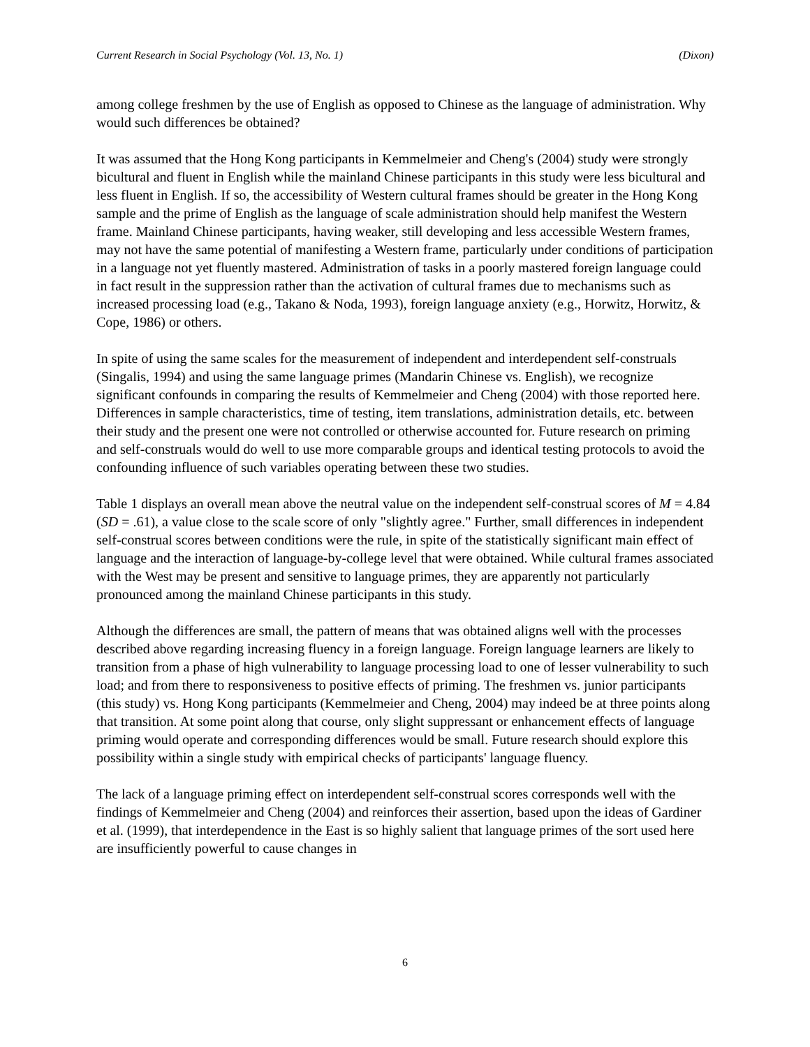Current Research in Social Psychology (Vol. 13, No. 1) (Dixon)
among college freshmen by the use of English as opposed to Chinese as the language of administration. Why would such differences be obtained?
It was assumed that the Hong Kong participants in Kemmelmeier and Cheng's (2004) study were strongly bicultural and fluent in English while the mainland Chinese participants in this study were less bicultural and less fluent in English. If so, the accessibility of Western cultural frames should be greater in the Hong Kong sample and the prime of English as the language of scale administration should help manifest the Western frame. Mainland Chinese participants, having weaker, still developing and less accessible Western frames, may not have the same potential of manifesting a Western frame, particularly under conditions of participation in a language not yet fluently mastered. Administration of tasks in a poorly mastered foreign language could in fact result in the suppression rather than the activation of cultural frames due to mechanisms such as increased processing load (e.g., Takano & Noda, 1993), foreign language anxiety (e.g., Horwitz, Horwitz, & Cope, 1986) or others.
In spite of using the same scales for the measurement of independent and interdependent self-construals (Singalis, 1994) and using the same language primes (Mandarin Chinese vs. English), we recognize significant confounds in comparing the results of Kemmelmeier and Cheng (2004) with those reported here. Differences in sample characteristics, time of testing, item translations, administration details, etc. between their study and the present one were not controlled or otherwise accounted for. Future research on priming and self-construals would do well to use more comparable groups and identical testing protocols to avoid the confounding influence of such variables operating between these two studies.
Table 1 displays an overall mean above the neutral value on the independent self-construal scores of M = 4.84 (SD = .61), a value close to the scale score of only "slightly agree." Further, small differences in independent self-construal scores between conditions were the rule, in spite of the statistically significant main effect of language and the interaction of language-by-college level that were obtained. While cultural frames associated with the West may be present and sensitive to language primes, they are apparently not particularly pronounced among the mainland Chinese participants in this study.
Although the differences are small, the pattern of means that was obtained aligns well with the processes described above regarding increasing fluency in a foreign language. Foreign language learners are likely to transition from a phase of high vulnerability to language processing load to one of lesser vulnerability to such load; and from there to responsiveness to positive effects of priming. The freshmen vs. junior participants (this study) vs. Hong Kong participants (Kemmelmeier and Cheng, 2004) may indeed be at three points along that transition. At some point along that course, only slight suppressant or enhancement effects of language priming would operate and corresponding differences would be small. Future research should explore this possibility within a single study with empirical checks of participants' language fluency.
The lack of a language priming effect on interdependent self-construal scores corresponds well with the findings of Kemmelmeier and Cheng (2004) and reinforces their assertion, based upon the ideas of Gardiner et al. (1999), that interdependence in the East is so highly salient that language primes of the sort used here are insufficiently powerful to cause changes in
6